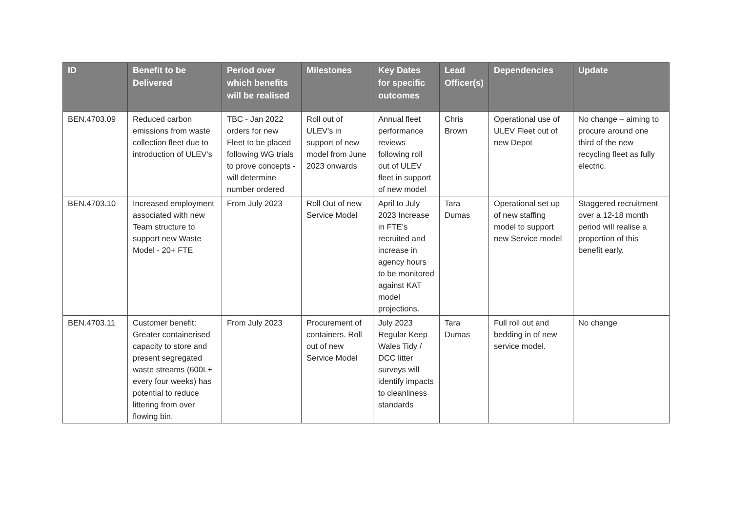| ID | Benefit to be Delivered | Period over which benefits will be realised | Milestones | Key Dates for specific outcomes | Lead Officer(s) | Dependencies | Update |
| --- | --- | --- | --- | --- | --- | --- | --- |
| BEN.4703.09 | Reduced carbon emissions from waste collection fleet due to introduction of ULEV's | TBC - Jan 2022 orders for new Fleet to be placed following WG trials to prove concepts - will determine number ordered | Roll out of ULEV's in support of new model from June 2023 onwards | Annual fleet performance reviews following roll out of ULEV fleet in support of new model | Chris Brown | Operational use of ULEV Fleet out of new Depot | No change – aiming to procure around one third of the new recycling fleet as fully electric. |
| BEN.4703.10 | Increased employment associated with new Team structure to support new Waste Model - 20+ FTE | From July 2023 | Roll Out of new Service Model | April to July 2023 Increase in FTE’s recruited and increase in agency hours to be monitored against KAT model projections. | Tara Dumas | Operational set up of new staffing model to support new Service model | Staggered recruitment over a 12-18 month period will realise a proportion of this benefit early. |
| BEN.4703.11 | Customer benefit: Greater containerised capacity to store and present segregated waste streams (600L+ every four weeks) has potential to reduce littering from over flowing bin. | From July 2023 | Procurement of containers. Roll out of new Service Model | July 2023 Regular Keep Wales Tidy / DCC litter surveys will identify impacts to cleanliness standards | Tara Dumas | Full roll out and bedding in of new service model. | No change |